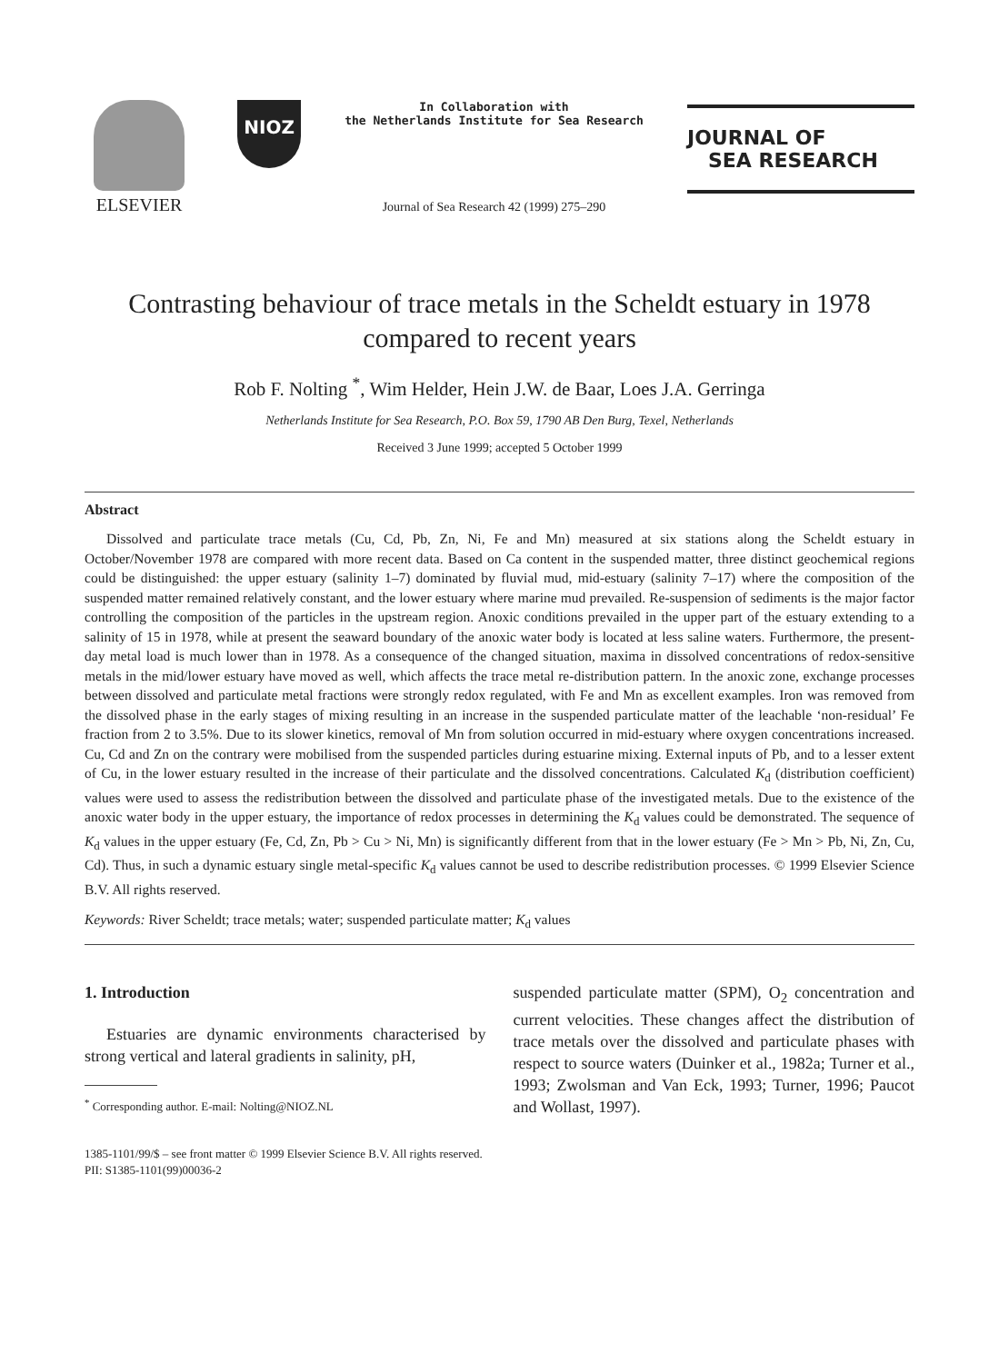ELSEVIER
NIOZ
In Collaboration with
the Netherlands Institute for Sea Research
Journal of Sea Research 42 (1999) 275–290
JOURNAL OF
SEA RESEARCH
Contrasting behaviour of trace metals in the Scheldt estuary in 1978
compared to recent years
Rob F. Nolting <sup>*</sup>, Wim Helder, Hein J.W. de Baar, Loes J.A. Gerringa
Netherlands Institute for Sea Research, P.O. Box 59, 1790 AB Den Burg, Texel, Netherlands
Received 3 June 1999; accepted 5 October 1999
Abstract
Dissolved and particulate trace metals (Cu, Cd, Pb, Zn, Ni, Fe and Mn) measured at six stations along the Scheldt estuary in October/November 1978 are compared with more recent data. Based on Ca content in the suspended matter, three distinct geochemical regions could be distinguished: the upper estuary (salinity 1–7) dominated by fluvial mud, mid-estuary (salinity 7–17) where the composition of the suspended matter remained relatively constant, and the lower estuary where marine mud prevailed. Re-suspension of sediments is the major factor controlling the composition of the particles in the upstream region. Anoxic conditions prevailed in the upper part of the estuary extending to a salinity of 15 in 1978, while at present the seaward boundary of the anoxic water body is located at less saline waters. Furthermore, the present-day metal load is much lower than in 1978. As a consequence of the changed situation, maxima in dissolved concentrations of redox-sensitive metals in the mid/lower estuary have moved as well, which affects the trace metal re-distribution pattern. In the anoxic zone, exchange processes between dissolved and particulate metal fractions were strongly redox regulated, with Fe and Mn as excellent examples. Iron was removed from the dissolved phase in the early stages of mixing resulting in an increase in the suspended particulate matter of the leachable ‘non-residual’ Fe fraction from 2 to 3.5%. Due to its slower kinetics, removal of Mn from solution occurred in mid-estuary where oxygen concentrations increased. Cu, Cd and Zn on the contrary were mobilised from the suspended particles during estuarine mixing. External inputs of Pb, and to a lesser extent of Cu, in the lower estuary resulted in the increase of their particulate and the dissolved concentrations. Calculated K<sub>d</sub> (distribution coefficient) values were used to assess the redistribution between the dissolved and particulate phase of the investigated metals. Due to the existence of the anoxic water body in the upper estuary, the importance of redox processes in determining the K<sub>d</sub> values could be demonstrated. The sequence of K<sub>d</sub> values in the upper estuary (Fe, Cd, Zn, Pb > Cu > Ni, Mn) is significantly different from that in the lower estuary (Fe > Mn > Pb, Ni, Zn, Cu, Cd). Thus, in such a dynamic estuary single metal-specific K<sub>d</sub> values cannot be used to describe redistribution processes. © 1999 Elsevier Science B.V. All rights reserved.
Keywords: River Scheldt; trace metals; water; suspended particulate matter; K<sub>d</sub> values
1. Introduction
Estuaries are dynamic environments characterised by strong vertical and lateral gradients in salinity, pH,
<sup>*</sup> Corresponding author. E-mail: Nolting@NIOZ.NL
suspended particulate matter (SPM), O<sub>2</sub> concentration and current velocities. These changes affect the distribution of trace metals over the dissolved and particulate phases with respect to source waters (Duinker et al., 1982a; Turner et al., 1993; Zwolsman and Van Eck, 1993; Turner, 1996; Paucot and Wollast, 1997).
1385-1101/99/$ – see front matter © 1999 Elsevier Science B.V. All rights reserved.
PII: S1385-1101(99)00036-2